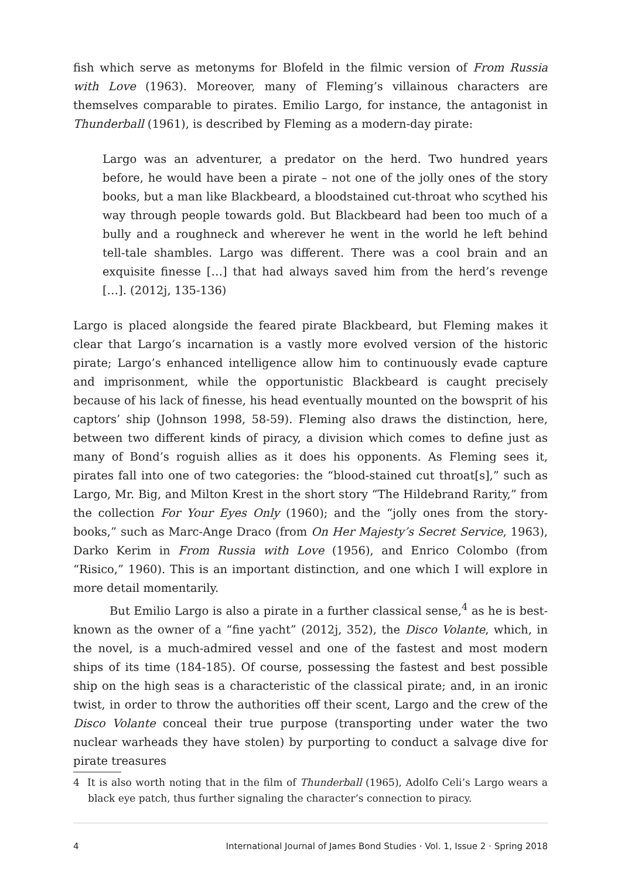fish which serve as metonyms for Blofeld in the filmic version of From Russia with Love (1963). Moreover, many of Fleming’s villainous characters are themselves comparable to pirates. Emilio Largo, for instance, the antagonist in Thunderball (1961), is described by Fleming as a modern-day pirate:
Largo was an adventurer, a predator on the herd. Two hundred years before, he would have been a pirate – not one of the jolly ones of the story books, but a man like Blackbeard, a bloodstained cut-throat who scythed his way through people towards gold. But Blackbeard had been too much of a bully and a roughneck and wherever he went in the world he left behind tell-tale shambles. Largo was different. There was a cool brain and an exquisite finesse […] that had always saved him from the herd’s revenge […]. (2012j, 135-136)
Largo is placed alongside the feared pirate Blackbeard, but Fleming makes it clear that Largo’s incarnation is a vastly more evolved version of the historic pirate; Largo’s enhanced intelligence allow him to continuously evade capture and imprisonment, while the opportunistic Blackbeard is caught precisely because of his lack of finesse, his head eventually mounted on the bowsprit of his captors’ ship (Johnson 1998, 58-59). Fleming also draws the distinction, here, between two different kinds of piracy, a division which comes to define just as many of Bond’s roguish allies as it does his opponents. As Fleming sees it, pirates fall into one of two categories: the “blood-stained cut throat[s],” such as Largo, Mr. Big, and Milton Krest in the short story “The Hildebrand Rarity,” from the collection For Your Eyes Only (1960); and the “jolly ones from the story-books,” such as Marc-Ange Draco (from On Her Majesty’s Secret Service, 1963), Darko Kerim in From Russia with Love (1956), and Enrico Colombo (from “Risico,” 1960). This is an important distinction, and one which I will explore in more detail momentarily.
But Emilio Largo is also a pirate in a further classical sense,<sup>4</sup> as he is best-known as the owner of a “fine yacht” (2012j, 352), the Disco Volante, which, in the novel, is a much-admired vessel and one of the fastest and most modern ships of its time (184-185). Of course, possessing the fastest and best possible ship on the high seas is a characteristic of the classical pirate; and, in an ironic twist, in order to throw the authorities off their scent, Largo and the crew of the Disco Volante conceal their true purpose (transporting under water the two nuclear warheads they have stolen) by purporting to conduct a salvage dive for pirate treasures
4 It is also worth noting that in the film of Thunderball (1965), Adolfo Celi’s Largo wears a black eye patch, thus further signaling the character’s connection to piracy.
4 International Journal of James Bond Studies · Vol. 1, Issue 2 · Spring 2018